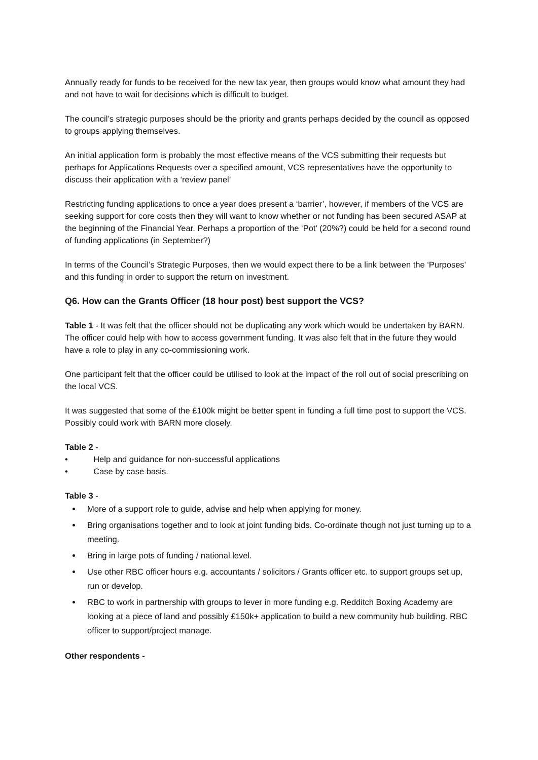Annually ready for funds to be received for the new tax year, then groups would know what amount they had and not have to wait for decisions which is difficult to budget.
The council’s strategic purposes should be the priority and grants perhaps decided by the council as opposed to groups applying themselves.
An initial application form is probably the most effective means of the VCS submitting their requests but perhaps for Applications Requests over a specified amount, VCS representatives have the opportunity to discuss their application with a ‘review panel’
Restricting funding applications to once a year does present a ‘barrier’, however, if members of the VCS are seeking support for core costs then they will want to know whether or not funding has been secured ASAP at the beginning of the Financial Year. Perhaps a proportion of the ‘Pot’ (20%?) could be held for a second round of funding applications (in September?)
In terms of the Council’s Strategic Purposes, then we would expect there to be a link between the ‘Purposes’ and this funding in order to support the return on investment.
Q6. How can the Grants Officer (18 hour post) best support the VCS?
Table 1 - It was felt that the officer should not be duplicating any work which would be undertaken by BARN. The officer could help with how to access government funding. It was also felt that in the future they would have a role to play in any co-commissioning work.
One participant felt that the officer could be utilised to look at the impact of the roll out of social prescribing on the local VCS.
It was suggested that some of the £100k might be better spent in funding a full time post to support the VCS. Possibly could work with BARN more closely.
Table 2 -
• Help and guidance for non-successful applications
• Case by case basis.
Table 3 -
More of a support role to guide, advise and help when applying for money.
Bring organisations together and to look at joint funding bids. Co-ordinate though not just turning up to a meeting.
Bring in large pots of funding / national level.
Use other RBC officer hours e.g. accountants / solicitors / Grants officer etc. to support groups set up, run or develop.
RBC to work in partnership with groups to lever in more funding e.g. Redditch Boxing Academy are looking at a piece of land and possibly £150k+ application to build a new community hub building. RBC officer to support/project manage.
Other respondents -